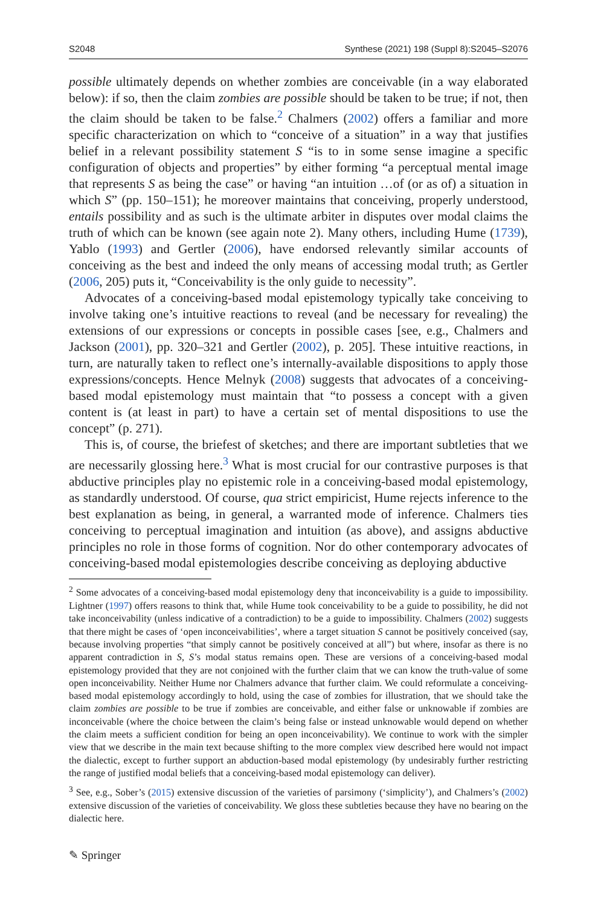S2048 Synthese (2021) 198 (Suppl 8):S2045–S2076
possible ultimately depends on whether zombies are conceivable (in a way elaborated below): if so, then the claim zombies are possible should be taken to be true; if not, then the claim should be taken to be false.<sup>2</sup> Chalmers (2002) offers a familiar and more specific characterization on which to “conceive of a situation” in a way that justifies belief in a relevant possibility statement S “is to in some sense imagine a specific configuration of objects and properties” by either forming “a perceptual mental image that represents S as being the case” or having “an intuition …of (or as of) a situation in which S” (pp. 150–151); he moreover maintains that conceiving, properly understood, entails possibility and as such is the ultimate arbiter in disputes over modal claims the truth of which can be known (see again note 2). Many others, including Hume (1739), Yablo (1993) and Gertler (2006), have endorsed relevantly similar accounts of conceiving as the best and indeed the only means of accessing modal truth; as Gertler (2006, 205) puts it, “Conceivability is the only guide to necessity”.
Advocates of a conceiving-based modal epistemology typically take conceiving to involve taking one’s intuitive reactions to reveal (and be necessary for revealing) the extensions of our expressions or concepts in possible cases [see, e.g., Chalmers and Jackson (2001), pp. 320–321 and Gertler (2002), p. 205]. These intuitive reactions, in turn, are naturally taken to reflect one’s internally-available dispositions to apply those expressions/concepts. Hence Melnyk (2008) suggests that advocates of a conceiving-based modal epistemology must maintain that “to possess a concept with a given content is (at least in part) to have a certain set of mental dispositions to use the concept” (p. 271).
This is, of course, the briefest of sketches; and there are important subtleties that we are necessarily glossing here.<sup>3</sup> What is most crucial for our contrastive purposes is that abductive principles play no epistemic role in a conceiving-based modal epistemology, as standardly understood. Of course, qua strict empiricist, Hume rejects inference to the best explanation as being, in general, a warranted mode of inference. Chalmers ties conceiving to perceptual imagination and intuition (as above), and assigns abductive principles no role in those forms of cognition. Nor do other contemporary advocates of conceiving-based modal epistemologies describe conceiving as deploying abductive
<sup>2</sup> Some advocates of a conceiving-based modal epistemology deny that inconceivability is a guide to impossibility. Lightner (1997) offers reasons to think that, while Hume took conceivability to be a guide to possibility, he did not take inconceivability (unless indicative of a contradiction) to be a guide to impossibility. Chalmers (2002) suggests that there might be cases of ‘open inconceivabilities’, where a target situation S cannot be positively conceived (say, because involving properties “that simply cannot be positively conceived at all”) but where, insofar as there is no apparent contradiction in S, S’s modal status remains open. These are versions of a conceiving-based modal epistemology provided that they are not conjoined with the further claim that we can know the truth-value of some open inconceivability. Neither Hume nor Chalmers advance that further claim. We could reformulate a conceiving-based modal epistemology accordingly to hold, using the case of zombies for illustration, that we should take the claim zombies are possible to be true if zombies are conceivable, and either false or unknowable if zombies are inconceivable (where the choice between the claim’s being false or instead unknowable would depend on whether the claim meets a sufficient condition for being an open inconceivability). We continue to work with the simpler view that we describe in the main text because shifting to the more complex view described here would not impact the dialectic, except to further support an abduction-based modal epistemology (by undesirably further restricting the range of justified modal beliefs that a conceiving-based modal epistemology can deliver).
<sup>3</sup> See, e.g., Sober’s (2015) extensive discussion of the varieties of parsimony (‘simplicity’), and Chalmers’s (2002) extensive discussion of the varieties of conceivability. We gloss these subtleties because they have no bearing on the dialectic here.
✎ Springer